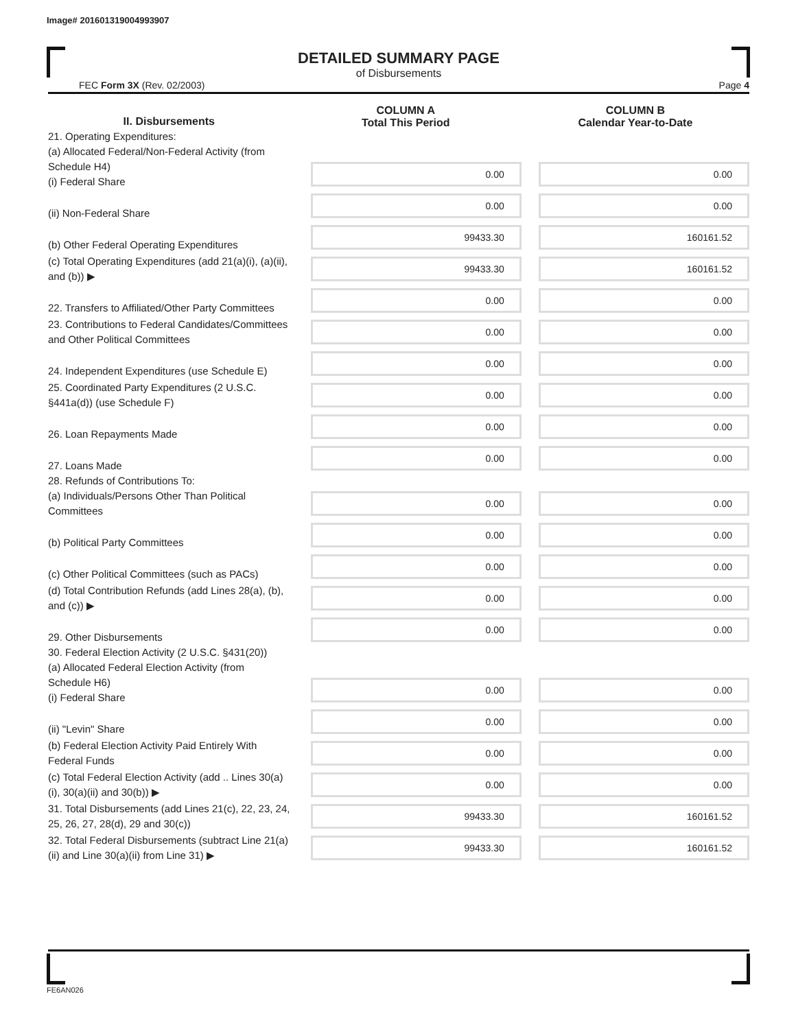Image# 201601319004993907
DETAILED SUMMARY PAGE
of Disbursements
FEC Form 3X (Rev. 02/2003) Page 4
| II. Disbursements | COLUMN A Total This Period | COLUMN B Calendar Year-to-Date |
| --- | --- | --- |
| 21. Operating Expenditures: (a) Allocated Federal/Non-Federal Activity (from Schedule H4) (i) Federal Share | 0.00 | 0.00 |
| (ii) Non-Federal Share | 0.00 | 0.00 |
| (b) Other Federal Operating Expenditures | 99433.30 | 160161.52 |
| (c) Total Operating Expenditures (add 21(a)(i), (a)(ii), and (b)) ▶ | 99433.30 | 160161.52 |
| 22. Transfers to Affiliated/Other Party Committees | 0.00 | 0.00 |
| 23. Contributions to Federal Candidates/Committees and Other Political Committees | 0.00 | 0.00 |
| 24. Independent Expenditures (use Schedule E) | 0.00 | 0.00 |
| 25. Coordinated Party Expenditures (2 U.S.C. §441a(d)) (use Schedule F) | 0.00 | 0.00 |
| 26. Loan Repayments Made | 0.00 | 0.00 |
| 27. Loans Made | 0.00 | 0.00 |
| 28. Refunds of Contributions To: (a) Individuals/Persons Other Than Political Committees | 0.00 | 0.00 |
| (b) Political Party Committees | 0.00 | 0.00 |
| (c) Other Political Committees (such as PACs) | 0.00 | 0.00 |
| (d) Total Contribution Refunds (add Lines 28(a), (b), and (c)) ▶ | 0.00 | 0.00 |
| 29. Other Disbursements | 0.00 | 0.00 |
| 30. Federal Election Activity (2 U.S.C. §431(20)) (a) Allocated Federal Election Activity (from Schedule H6) (i) Federal Share | 0.00 | 0.00 |
| (ii) "Levin" Share | 0.00 | 0.00 |
| (b) Federal Election Activity Paid Entirely With Federal Funds | 0.00 | 0.00 |
| (c) Total Federal Election Activity (add .. Lines 30(a)(i), 30(a)(ii) and 30(b)) ▶ | 0.00 | 0.00 |
| 31. Total Disbursements (add Lines 21(c), 22, 23, 24, 25, 26, 27, 28(d), 29 and 30(c)) | 99433.30 | 160161.52 |
| 32. Total Federal Disbursements (subtract Line 21(a)(ii) and Line 30(a)(ii) from Line 31) ▶ | 99433.30 | 160161.52 |
FE6AN026